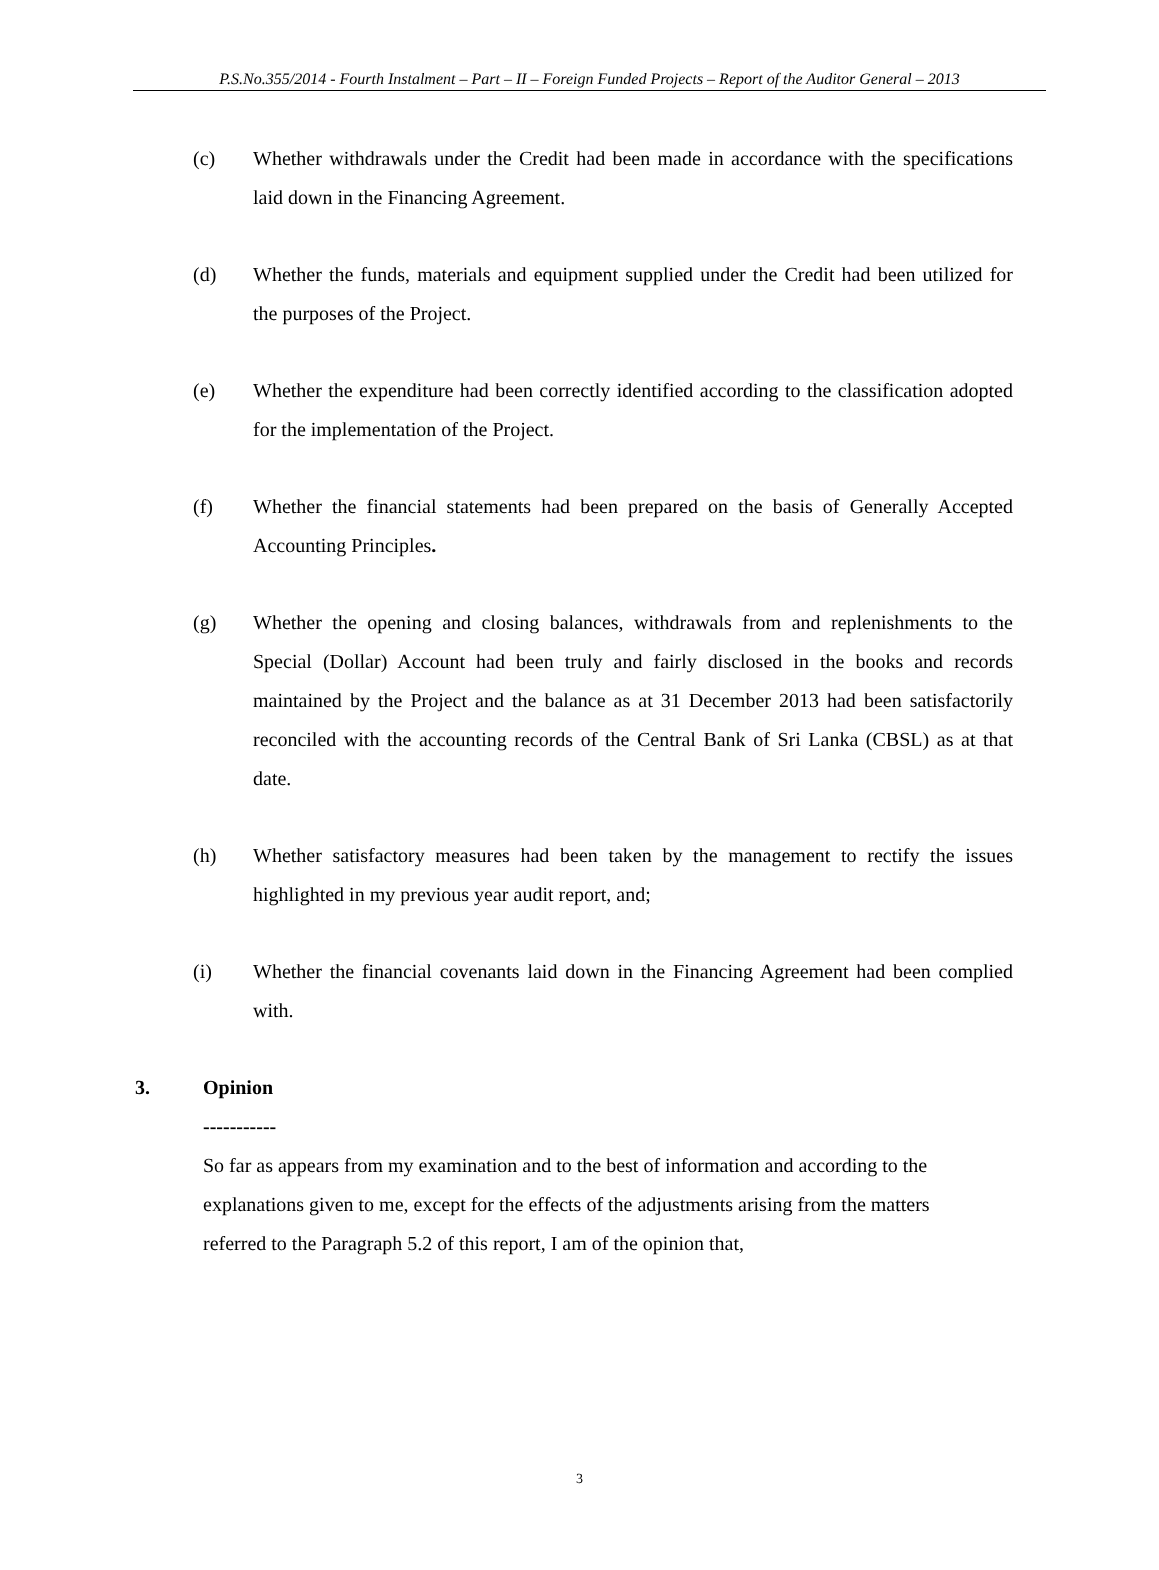P.S.No.355/2014 - Fourth Instalment – Part – II – Foreign Funded Projects – Report of the Auditor General – 2013
(c) Whether withdrawals under the Credit had been made in accordance with the specifications laid down in the Financing Agreement.
(d) Whether the funds, materials and equipment supplied under the Credit had been utilized for the purposes of the Project.
(e) Whether the expenditure had been correctly identified according to the classification adopted for the implementation of the Project.
(f) Whether the financial statements had been prepared on the basis of Generally Accepted Accounting Principles.
(g) Whether the opening and closing balances, withdrawals from and replenishments to the Special (Dollar) Account had been truly and fairly disclosed in the books and records maintained by the Project and the balance as at 31 December 2013 had been satisfactorily reconciled with the accounting records of the Central Bank of Sri Lanka (CBSL) as at that date.
(h) Whether satisfactory measures had been taken by the management to rectify the issues highlighted in my previous year audit report, and;
(i) Whether the financial covenants laid down in the Financing Agreement had been complied with.
3. Opinion
-----------
So far as appears from my examination and to the best of information and according to the explanations given to me, except for the effects of the adjustments arising from the matters referred to the Paragraph 5.2 of this report, I am of the opinion that,
3